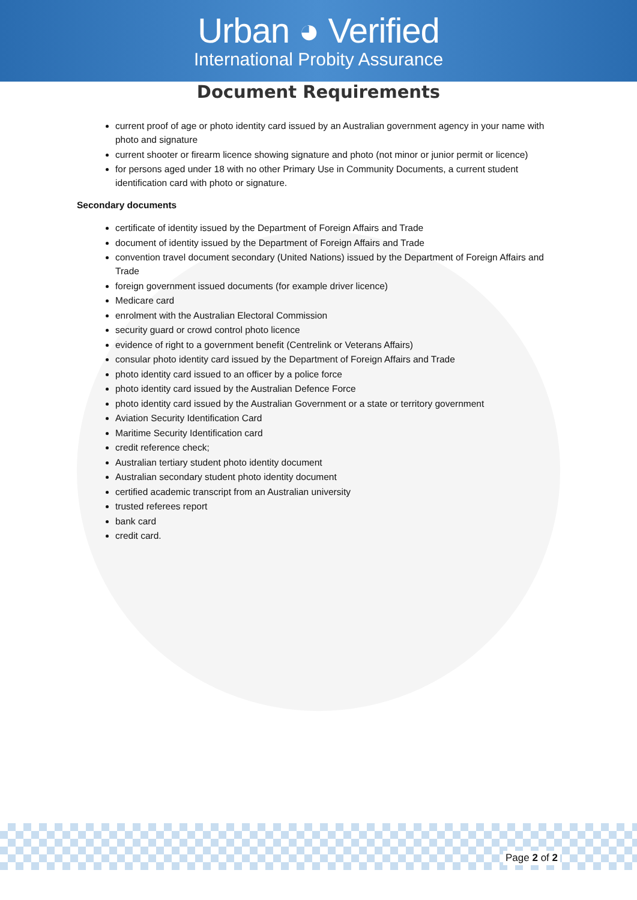Urban ◕ Verified
International Probity Assurance
Document Requirements
current proof of age or photo identity card issued by an Australian government agency in your name with photo and signature
current shooter or firearm licence showing signature and photo (not minor or junior permit or licence)
for persons aged under 18 with no other Primary Use in Community Documents, a current student identification card with photo or signature.
Secondary documents
certificate of identity issued by the Department of Foreign Affairs and Trade
document of identity issued by the Department of Foreign Affairs and Trade
convention travel document secondary (United Nations) issued by the Department of Foreign Affairs and Trade
foreign government issued documents (for example driver licence)
Medicare card
enrolment with the Australian Electoral Commission
security guard or crowd control photo licence
evidence of right to a government benefit (Centrelink or Veterans Affairs)
consular photo identity card issued by the Department of Foreign Affairs and Trade
photo identity card issued to an officer by a police force
photo identity card issued by the Australian Defence Force
photo identity card issued by the Australian Government or a state or territory government
Aviation Security Identification Card
Maritime Security Identification card
credit reference check;
Australian tertiary student photo identity document
Australian secondary student photo identity document
certified academic transcript from an Australian university
trusted referees report
bank card
credit card.
Page 2 of 2